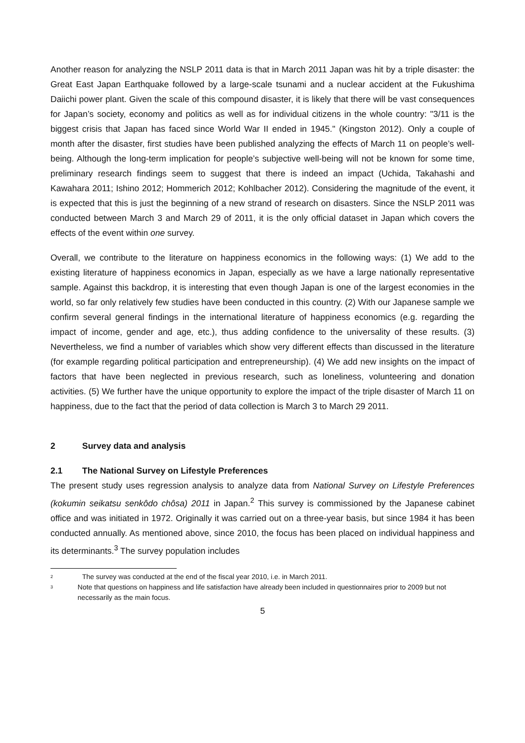Another reason for analyzing the NSLP 2011 data is that in March 2011 Japan was hit by a triple disaster: the Great East Japan Earthquake followed by a large-scale tsunami and a nuclear accident at the Fukushima Daiichi power plant. Given the scale of this compound disaster, it is likely that there will be vast consequences for Japan’s society, economy and politics as well as for individual citizens in the whole country: "3/11 is the biggest crisis that Japan has faced since World War II ended in 1945." (Kingston 2012). Only a couple of month after the disaster, first studies have been published analyzing the effects of March 11 on people’s well-being. Although the long-term implication for people’s subjective well-being will not be known for some time, preliminary research findings seem to suggest that there is indeed an impact (Uchida, Takahashi and Kawahara 2011; Ishino 2012; Hommerich 2012; Kohlbacher 2012). Considering the magnitude of the event, it is expected that this is just the beginning of a new strand of research on disasters. Since the NSLP 2011 was conducted between March 3 and March 29 of 2011, it is the only official dataset in Japan which covers the effects of the event within one survey.
Overall, we contribute to the literature on happiness economics in the following ways: (1) We add to the existing literature of happiness economics in Japan, especially as we have a large nationally representative sample. Against this backdrop, it is interesting that even though Japan is one of the largest economies in the world, so far only relatively few studies have been conducted in this country. (2) With our Japanese sample we confirm several general findings in the international literature of happiness economics (e.g. regarding the impact of income, gender and age, etc.), thus adding confidence to the universality of these results. (3) Nevertheless, we find a number of variables which show very different effects than discussed in the literature (for example regarding political participation and entrepreneurship). (4) We add new insights on the impact of factors that have been neglected in previous research, such as loneliness, volunteering and donation activities. (5) We further have the unique opportunity to explore the impact of the triple disaster of March 11 on happiness, due to the fact that the period of data collection is March 3 to March 29 2011.
2 Survey data and analysis
2.1 The National Survey on Lifestyle Preferences
The present study uses regression analysis to analyze data from National Survey on Lifestyle Preferences (kokumin seikatsu senkôdo chôsa) 2011 in Japan.<sup>2</sup> This survey is commissioned by the Japanese cabinet office and was initiated in 1972. Originally it was carried out on a three-year basis, but since 1984 it has been conducted annually. As mentioned above, since 2010, the focus has been placed on individual happiness and its determinants.<sup>3</sup> The survey population includes
<sup>2</sup>
The survey was conducted at the end of the fiscal year 2010, i.e. in March 2011.
<sup>3</sup>
Note that questions on happiness and life satisfaction have already been included in questionnaires prior to 2009 but not necessarily as the main focus.
5